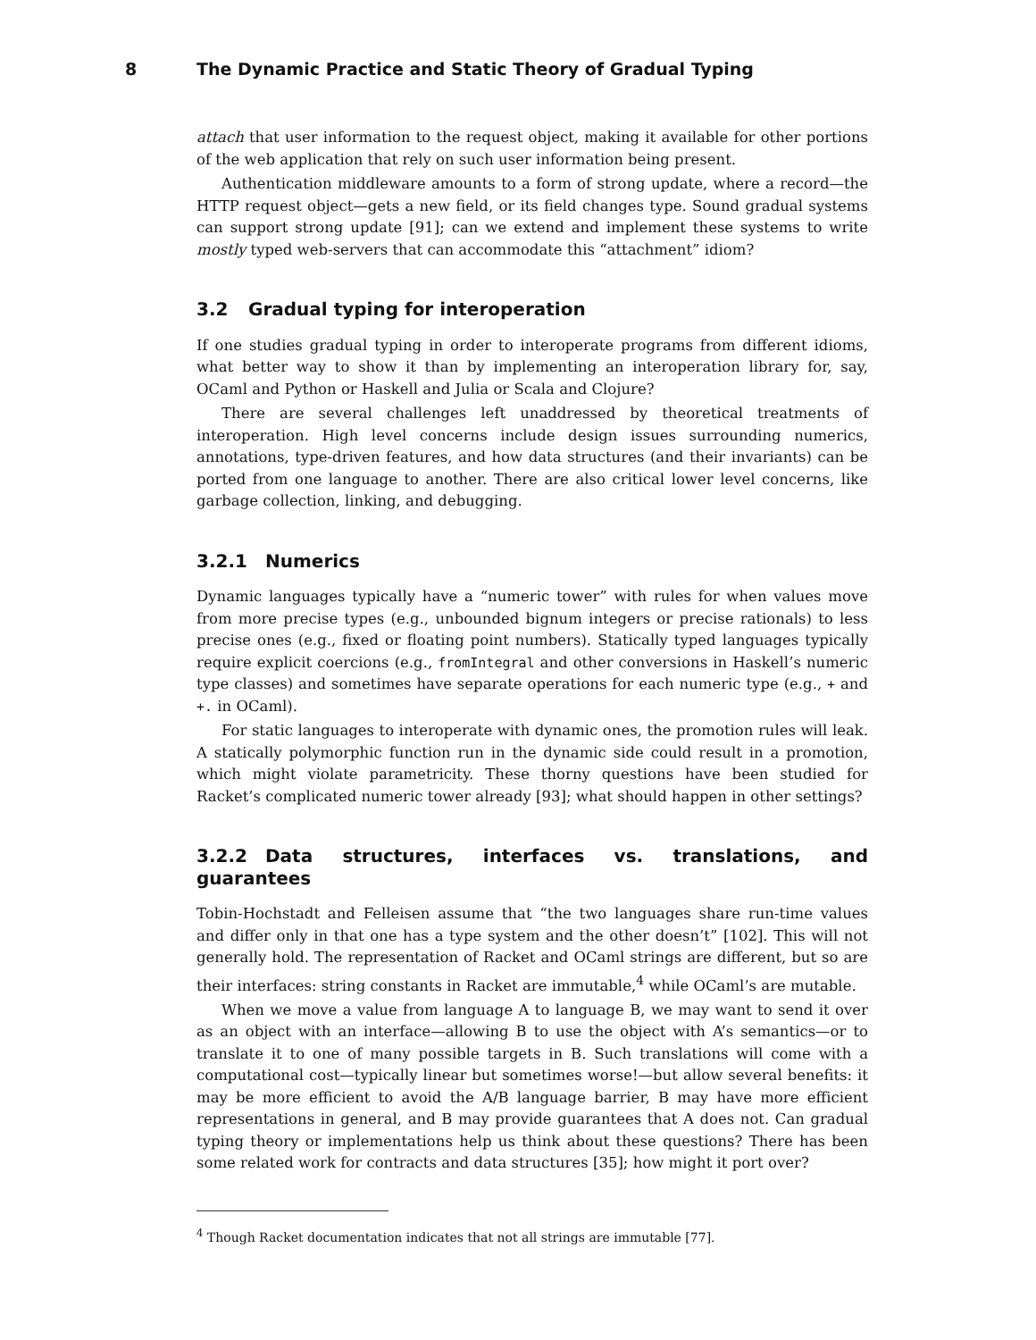8 The Dynamic Practice and Static Theory of Gradual Typing
attach that user information to the request object, making it available for other portions of the web application that rely on such user information being present.
Authentication middleware amounts to a form of strong update, where a record—the HTTP request object—gets a new field, or its field changes type. Sound gradual systems can support strong update [91]; can we extend and implement these systems to write mostly typed web-servers that can accommodate this “attachment” idiom?
3.2 Gradual typing for interoperation
If one studies gradual typing in order to interoperate programs from different idioms, what better way to show it than by implementing an interoperation library for, say, OCaml and Python or Haskell and Julia or Scala and Clojure?
There are several challenges left unaddressed by theoretical treatments of interoperation. High level concerns include design issues surrounding numerics, annotations, type-driven features, and how data structures (and their invariants) can be ported from one language to another. There are also critical lower level concerns, like garbage collection, linking, and debugging.
3.2.1 Numerics
Dynamic languages typically have a “numeric tower” with rules for when values move from more precise types (e.g., unbounded bignum integers or precise rationals) to less precise ones (e.g., fixed or floating point numbers). Statically typed languages typically require explicit coercions (e.g., fromIntegral and other conversions in Haskell’s numeric type classes) and sometimes have separate operations for each numeric type (e.g., + and +. in OCaml).
For static languages to interoperate with dynamic ones, the promotion rules will leak. A statically polymorphic function run in the dynamic side could result in a promotion, which might violate parametricity. These thorny questions have been studied for Racket’s complicated numeric tower already [93]; what should happen in other settings?
3.2.2 Data structures, interfaces vs. translations, and guarantees
Tobin-Hochstadt and Felleisen assume that “the two languages share run-time values and differ only in that one has a type system and the other doesn’t” [102]. This will not generally hold. The representation of Racket and OCaml strings are different, but so are their interfaces: string constants in Racket are immutable,<sup>4</sup> while OCaml’s are mutable.
When we move a value from language A to language B, we may want to send it over as an object with an interface—allowing B to use the object with A’s semantics—or to translate it to one of many possible targets in B. Such translations will come with a computational cost—typically linear but sometimes worse!—but allow several benefits: it may be more efficient to avoid the A/B language barrier, B may have more efficient representations in general, and B may provide guarantees that A does not. Can gradual typing theory or implementations help us think about these questions? There has been some related work for contracts and data structures [35]; how might it port over?
<sup>4</sup> Though Racket documentation indicates that not all strings are immutable [77].